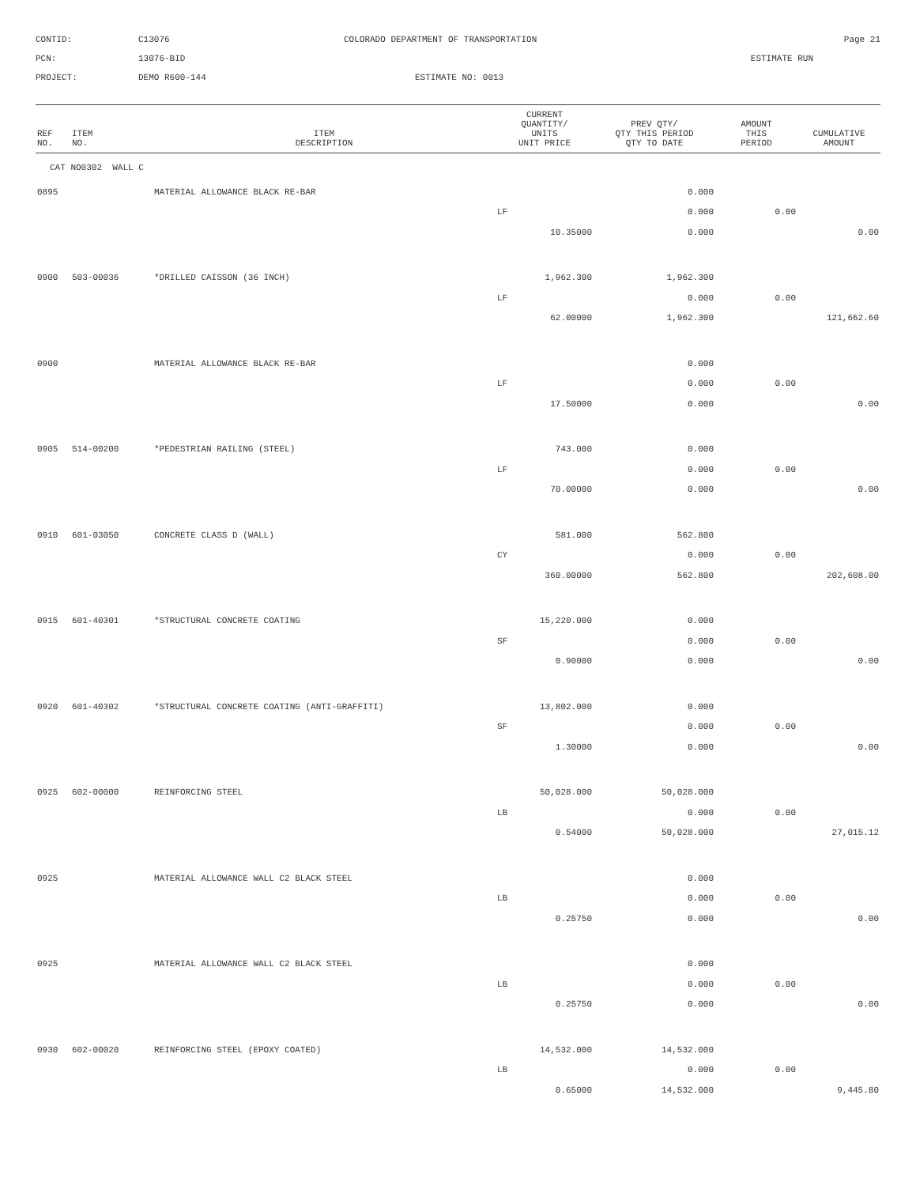CONTID:
C13076
COLORADO DEPARTMENT OF TRANSPORTATION
Page 21
PCN:
13076-BID
ESTIMATE RUN
PROJECT:
DEMO R600-144
ESTIMATE NO: 0013
| REF NO. | ITEM NO. | ITEM DESCRIPTION | CURRENT QUANTITY/ UNITS UNIT PRICE | PREV QTY/ QTY THIS PERIOD QTY TO DATE | AMOUNT THIS PERIOD | CUMULATIVE AMOUNT |
| --- | --- | --- | --- | --- | --- | --- |
| CAT NO0302 WALL C | | | | | | |
| 0895 | | MATERIAL ALLOWANCE BLACK RE-BAR | | 0.000 | | |
| | | | LF | 0.000 | 0.00 | |
| | | | 10.35000 | 0.000 | | 0.00 |
| 0900 | 503-00036 | *DRILLED CAISSON (36 INCH) | 1,962.300 | 1,962.300 | | |
| | | | LF | 0.000 | 0.00 | |
| | | | 62.00000 | 1,962.300 | | 121,662.60 |
| 0900 | | MATERIAL ALLOWANCE BLACK RE-BAR | | 0.000 | | |
| | | | LF | 0.000 | 0.00 | |
| | | | 17.50000 | 0.000 | | 0.00 |
| 0905 | 514-00200 | *PEDESTRIAN RAILING (STEEL) | 743.000 | 0.000 | | |
| | | | LF | 0.000 | 0.00 | |
| | | | 70.00000 | 0.000 | | 0.00 |
| 0910 | 601-03050 | CONCRETE CLASS D (WALL) | 581.000 | 562.800 | | |
| | | | CY | 0.000 | 0.00 | |
| | | | 360.00000 | 562.800 | | 202,608.00 |
| 0915 | 601-40301 | *STRUCTURAL CONCRETE COATING | 15,220.000 | 0.000 | | |
| | | | SF | 0.000 | 0.00 | |
| | | | 0.90000 | 0.000 | | 0.00 |
| 0920 | 601-40302 | *STRUCTURAL CONCRETE COATING (ANTI-GRAFFITI) | 13,802.000 | 0.000 | | |
| | | | SF | 0.000 | 0.00 | |
| | | | 1.30000 | 0.000 | | 0.00 |
| 0925 | 602-00000 | REINFORCING STEEL | 50,028.000 | 50,028.000 | | |
| | | | LB | 0.000 | 0.00 | |
| | | | 0.54000 | 50,028.000 | | 27,015.12 |
| 0925 | | MATERIAL ALLOWANCE WALL C2 BLACK STEEL | | 0.000 | | |
| | | | LB | 0.000 | 0.00 | |
| | | | 0.25750 | 0.000 | | 0.00 |
| 0925 | | MATERIAL ALLOWANCE WALL C2 BLACK STEEL | | 0.000 | | |
| | | | LB | 0.000 | 0.00 | |
| | | | 0.25750 | 0.000 | | 0.00 |
| 0930 | 602-00020 | REINFORCING STEEL (EPOXY COATED) | 14,532.000 | 14,532.000 | | |
| | | | LB | 0.000 | 0.00 | |
| | | | 0.65000 | 14,532.000 | | 9,445.80 |